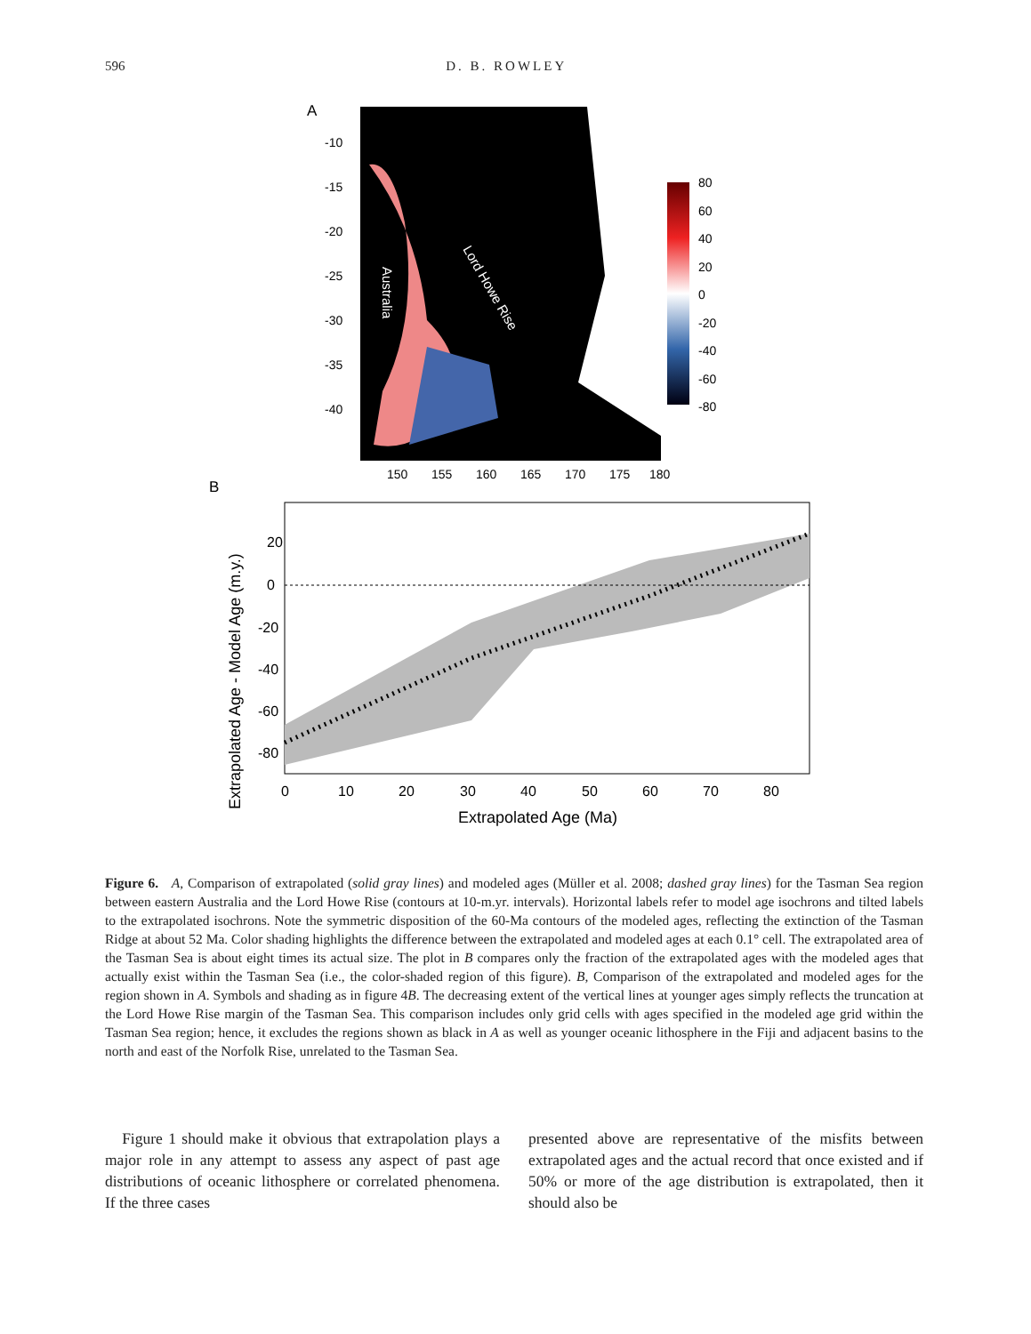596 D. B. ROWLEY
A
Australia
Lord Howe Rise
-10
-15
-20
-25
-30
-35
-40
150
155
160
165
170
175
180
80
60
40
20
0
-20
-40
-60
-80
B
20
0
-20
-40
-60
-80
0
10
20
30
40
50
60
70
80
Extrapolated Age (Ma)
Extrapolated Age - Model Age (m.y.)
Figure 6. A, Comparison of extrapolated (solid gray lines) and modeled ages (Müller et al. 2008; dashed gray lines) for the Tasman Sea region between eastern Australia and the Lord Howe Rise (contours at 10-m.yr. intervals). Horizontal labels refer to model age isochrons and tilted labels to the extrapolated isochrons. Note the symmetric disposition of the 60-Ma contours of the modeled ages, reflecting the extinction of the Tasman Ridge at about 52 Ma. Color shading highlights the difference between the extrapolated and modeled ages at each 0.1° cell. The extrapolated area of the Tasman Sea is about eight times its actual size. The plot in B compares only the fraction of the extrapolated ages with the modeled ages that actually exist within the Tasman Sea (i.e., the color-shaded region of this figure). B, Comparison of the extrapolated and modeled ages for the region shown in A. Symbols and shading as in figure 4B. The decreasing extent of the vertical lines at younger ages simply reflects the truncation at the Lord Howe Rise margin of the Tasman Sea. This comparison includes only grid cells with ages specified in the modeled age grid within the Tasman Sea region; hence, it excludes the regions shown as black in A as well as younger oceanic lithosphere in the Fiji and adjacent basins to the north and east of the Norfolk Rise, unrelated to the Tasman Sea.
Figure 1 should make it obvious that extrapolation plays a major role in any attempt to assess any aspect of past age distributions of oceanic lithosphere or correlated phenomena. If the three cases
presented above are representative of the misfits between extrapolated ages and the actual record that once existed and if 50% or more of the age distribution is extrapolated, then it should also be